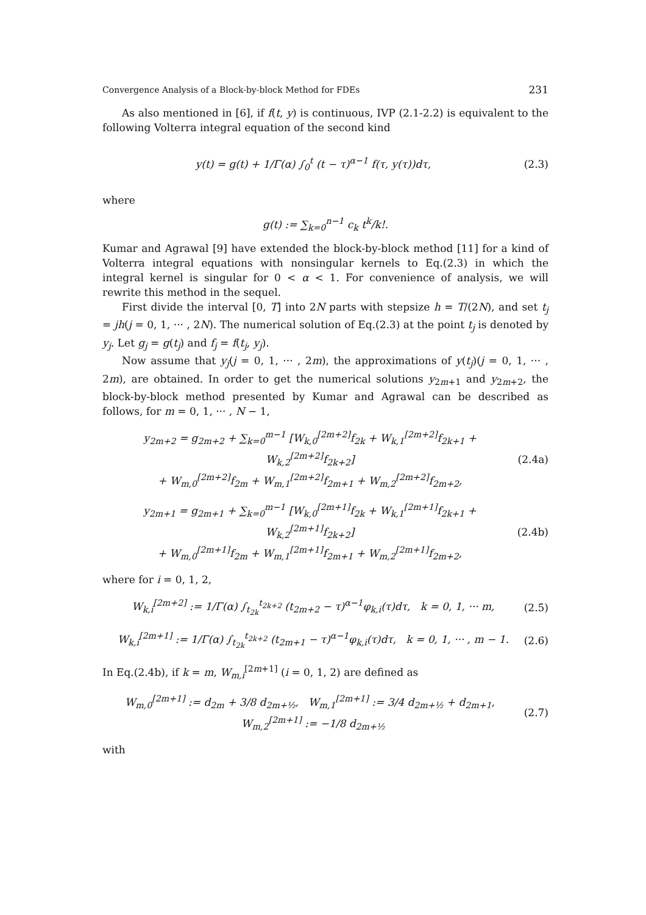Convergence Analysis of a Block-by-block Method for FDEs 231
As also mentioned in [6], if f(t, y) is continuous, IVP (2.1-2.2) is equivalent to the following Volterra integral equation of the second kind
y(t) = g(t) + 1/Γ(α) ∫<sub>0</sub><sup>t</sup> (t − τ)<sup>α−1</sup> f(τ, y(τ))dτ, (2.3)
where
g(t) := ∑<sub>k=0</sub><sup>n−1</sup> c<sub>k</sub> t<sup>k</sup>/k!.
Kumar and Agrawal [9] have extended the block-by-block method [11] for a kind of Volterra integral equations with nonsingular kernels to Eq.(2.3) in which the integral kernel is singular for 0 < α < 1. For convenience of analysis, we will rewrite this method in the sequel.
First divide the interval [0, T] into 2N parts with stepsize h = T/(2N), and set t<sub>j</sub> = jh(j = 0, 1, ··· , 2N). The numerical solution of Eq.(2.3) at the point t<sub>j</sub> is denoted by y<sub>j</sub>. Let g<sub>j</sub> = g(t<sub>j</sub>) and f<sub>j</sub> = f(t<sub>j</sub>, y<sub>j</sub>).
Now assume that y<sub>j</sub>(j = 0, 1, ··· , 2m), the approximations of y(t<sub>j</sub>)(j = 0, 1, ··· , 2m), are obtained. In order to get the numerical solutions y<sub>2m+1</sub> and y<sub>2m+2</sub>, the block-by-block method presented by Kumar and Agrawal can be described as follows, for m = 0, 1, ··· , N − 1,
y<sub>2m+2</sub> = g<sub>2m+2</sub> + ∑<sub>k=0</sub><sup>m−1</sup> [W<sub>k,0</sub><sup>[2m+2]</sup>f<sub>2k</sub> + W<sub>k,1</sub><sup>[2m+2]</sup>f<sub>2k+1</sub> + W<sub>k,2</sub><sup>[2m+2]</sup>f<sub>2k+2</sub>]
+ W<sub>m,0</sub><sup>[2m+2]</sup>f<sub>2m</sub> + W<sub>m,1</sub><sup>[2m+2]</sup>f<sub>2m+1</sub> + W<sub>m,2</sub><sup>[2m+2]</sup>f<sub>2m+2</sub>, (2.4a)
y<sub>2m+1</sub> = g<sub>2m+1</sub> + ∑<sub>k=0</sub><sup>m−1</sup> [W<sub>k,0</sub><sup>[2m+1]</sup>f<sub>2k</sub> + W<sub>k,1</sub><sup>[2m+1]</sup>f<sub>2k+1</sub> + W<sub>k,2</sub><sup>[2m+1]</sup>f<sub>2k+2</sub>]
+ W<sub>m,0</sub><sup>[2m+1]</sup>f<sub>2m</sub> + W<sub>m,1</sub><sup>[2m+1]</sup>f<sub>2m+1</sub> + W<sub>m,2</sub><sup>[2m+1]</sup>f<sub>2m+2</sub>, (2.4b)
where for i = 0, 1, 2,
W<sub>k,i</sub><sup>[2m+2]</sup> := 1/Γ(α) ∫<sub>t<sub>2k</sub></sub><sup>t<sub>2k+2</sub></sup> (t<sub>2m+2</sub> − τ)<sup>α−1</sup>φ<sub>k,i</sub>(τ)dτ, k = 0, 1, ··· m, (2.5)
W<sub>k,i</sub><sup>[2m+1]</sup> := 1/Γ(α) ∫<sub>t<sub>2k</sub></sub><sup>t<sub>2k+2</sub></sup> (t<sub>2m+1</sub> − τ)<sup>α−1</sup>φ<sub>k,i</sub>(τ)dτ, k = 0, 1, ··· , m − 1. (2.6)
In Eq.(2.4b), if k = m, W<sub>m,i</sub><sup>[2m+1]</sup> (i = 0, 1, 2) are defined as
W<sub>m,0</sub><sup>[2m+1]</sup> := d<sub>2m</sub> + 3/8 d<sub>2m+½</sub>, W<sub>m,1</sub><sup>[2m+1]</sup> := 3/4 d<sub>2m+½</sub> + d<sub>2m+1</sub>, W<sub>m,2</sub><sup>[2m+1]</sup> := −1/8 d<sub>2m+½</sub> (2.7)
with